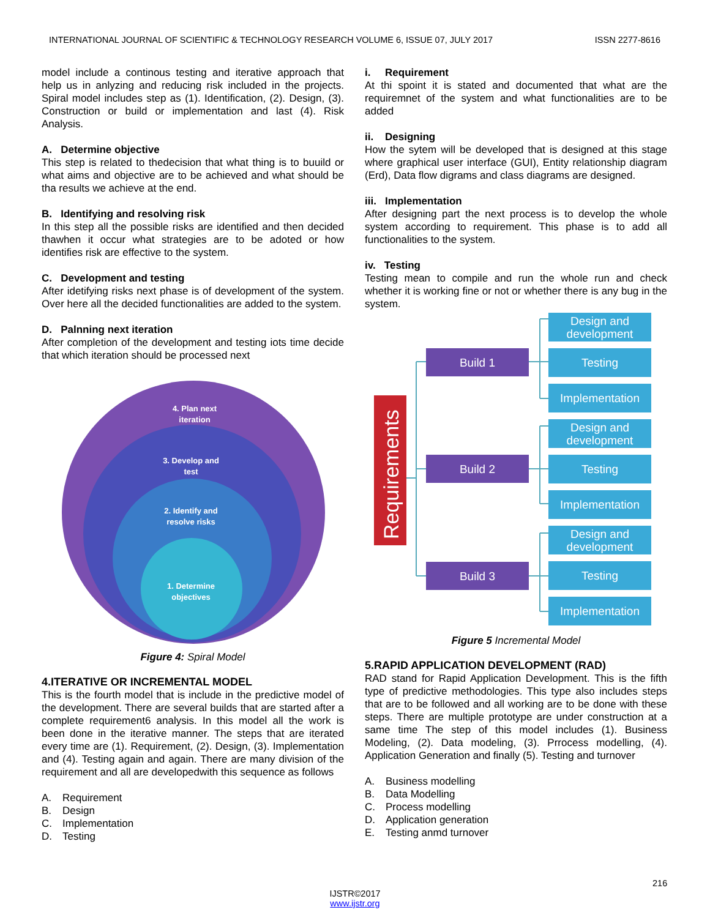INTERNATIONAL JOURNAL OF SCIENTIFIC & TECHNOLOGY RESEARCH VOLUME 6, ISSUE 07, JULY 2017 ISSN 2277-8616
model include a continous testing and iterative approach that help us in anlyzing and reducing risk included in the projects. Spiral model includes step as (1). Identification, (2). Design, (3). Construction or build or implementation and last (4). Risk Analysis.
A. Determine objective
This step is related to thedecision that what thing is to buuild or what aims and objective are to be achieved and what should be tha results we achieve at the end.
B. Identifying and resolving risk
In this step all the possible risks are identified and then decided thawhen it occur what strategies are to be adoted or how identifies risk are effective to the system.
C. Development and testing
After idetifying risks next phase is of development of the system. Over here all the decided functionalities are added to the system.
D. Palnning next iteration
After completion of the development and testing iots time decide that which iteration should be processed next
4. Plan next
iteration
3. Develop and
test
2. Identify and
resolve risks
1. Determine
objectives
Figure 4: Spiral Model
4.ITERATIVE OR INCREMENTAL MODEL
This is the fourth model that is include in the predictive model of the development. There are several builds that are started after a complete requirement6 analysis. In this model all the work is been done in the iterative manner. The steps that are iterated every time are (1). Requirement, (2). Design, (3). Implementation and (4). Testing again and again. There are many division of the requirement and all are developedwith this sequence as follows
A. Requirement
B. Design
C. Implementation
D. Testing
i. Requirement
At thi spoint it is stated and documented that what are the requiremnet of the system and what functionalities are to be added
ii. Designing
How the sytem will be developed that is designed at this stage where graphical user interface (GUI), Entity relationship diagram (Erd), Data flow digrams and class diagrams are designed.
iii. Implementation
After designing part the next process is to develop the whole system according to requirement. This phase is to add all functionalities to the system.
iv. Testing
Testing mean to compile and run the whole run and check whether it is working fine or not or whether there is any bug in the system.
Requirements
Build 1
Build 2
Build 3
Design and
development
Testing
Implementation
Design and
development
Testing
Implementation
Design and
development
Testing
Implementation
Figure 5 Incremental Model
5.RAPID APPLICATION DEVELOPMENT (RAD)
RAD stand for Rapid Application Development. This is the fifth type of predictive methodologies. This type also includes steps that are to be followed and all working are to be done with these steps. There are multiple prototype are under construction at a same time The step of this model includes (1). Business Modeling, (2). Data modeling, (3). Prrocess modelling, (4). Application Generation and finally (5). Testing and turnover
A. Business modelling
B. Data Modelling
C. Process modelling
D. Application generation
E. Testing anmd turnover
216
IJSTR©2017
www.ijstr.org